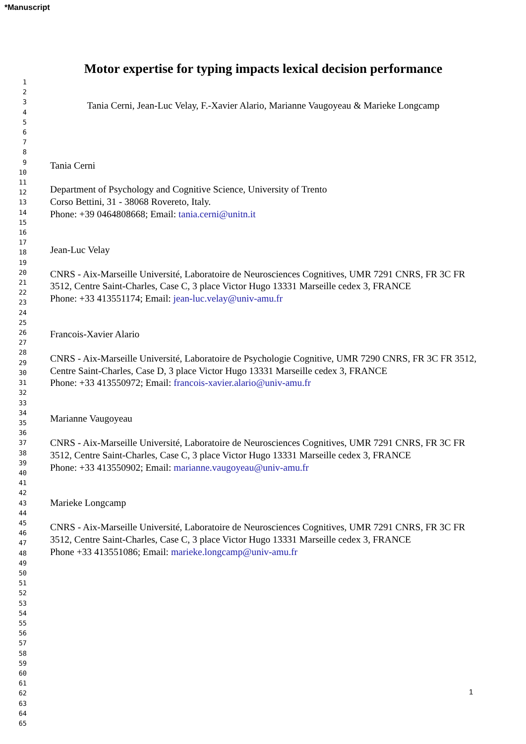*Manuscript
1
2
3
4
5
6
7
8
9
10
11
12
13
14
15
16
17
18
19
20
21
22
23
24
25
26
27
28
29
30
31
32
33
34
35
36
37
38
39
40
41
42
43
44
45
46
47
48
49
50
51
52
53
54
55
56
57
58
59
60
61
62
63
64
65
Motor expertise for typing impacts lexical decision performance
Tania Cerni, Jean-Luc Velay, F.-Xavier Alario, Marianne Vaugoyeau & Marieke Longcamp
Tania Cerni
Department of Psychology and Cognitive Science, University of Trento
Corso Bettini, 31 - 38068 Rovereto, Italy.
Phone: +39 0464808668; Email: tania.cerni@unitn.it
Jean-Luc Velay
CNRS - Aix-Marseille Université, Laboratoire de Neurosciences Cognitives, UMR 7291 CNRS, FR 3C FR 3512, Centre Saint-Charles, Case C, 3 place Victor Hugo 13331 Marseille cedex 3, FRANCE
Phone: +33 413551174; Email: jean-luc.velay@univ-amu.fr
Francois-Xavier Alario
CNRS - Aix-Marseille Université, Laboratoire de Psychologie Cognitive, UMR 7290 CNRS, FR 3C FR 3512, Centre Saint-Charles, Case D, 3 place Victor Hugo 13331 Marseille cedex 3, FRANCE
Phone: +33 413550972; Email: francois-xavier.alario@univ-amu.fr
Marianne Vaugoyeau
CNRS - Aix-Marseille Université, Laboratoire de Neurosciences Cognitives, UMR 7291 CNRS, FR 3C FR 3512, Centre Saint-Charles, Case C, 3 place Victor Hugo 13331 Marseille cedex 3, FRANCE
Phone: +33 413550902; Email: marianne.vaugoyeau@univ-amu.fr
Marieke Longcamp
CNRS - Aix-Marseille Université, Laboratoire de Neurosciences Cognitives, UMR 7291 CNRS, FR 3C FR 3512, Centre Saint-Charles, Case C, 3 place Victor Hugo 13331 Marseille cedex 3, FRANCE
Phone +33 413551086; Email: marieke.longcamp@univ-amu.fr
1